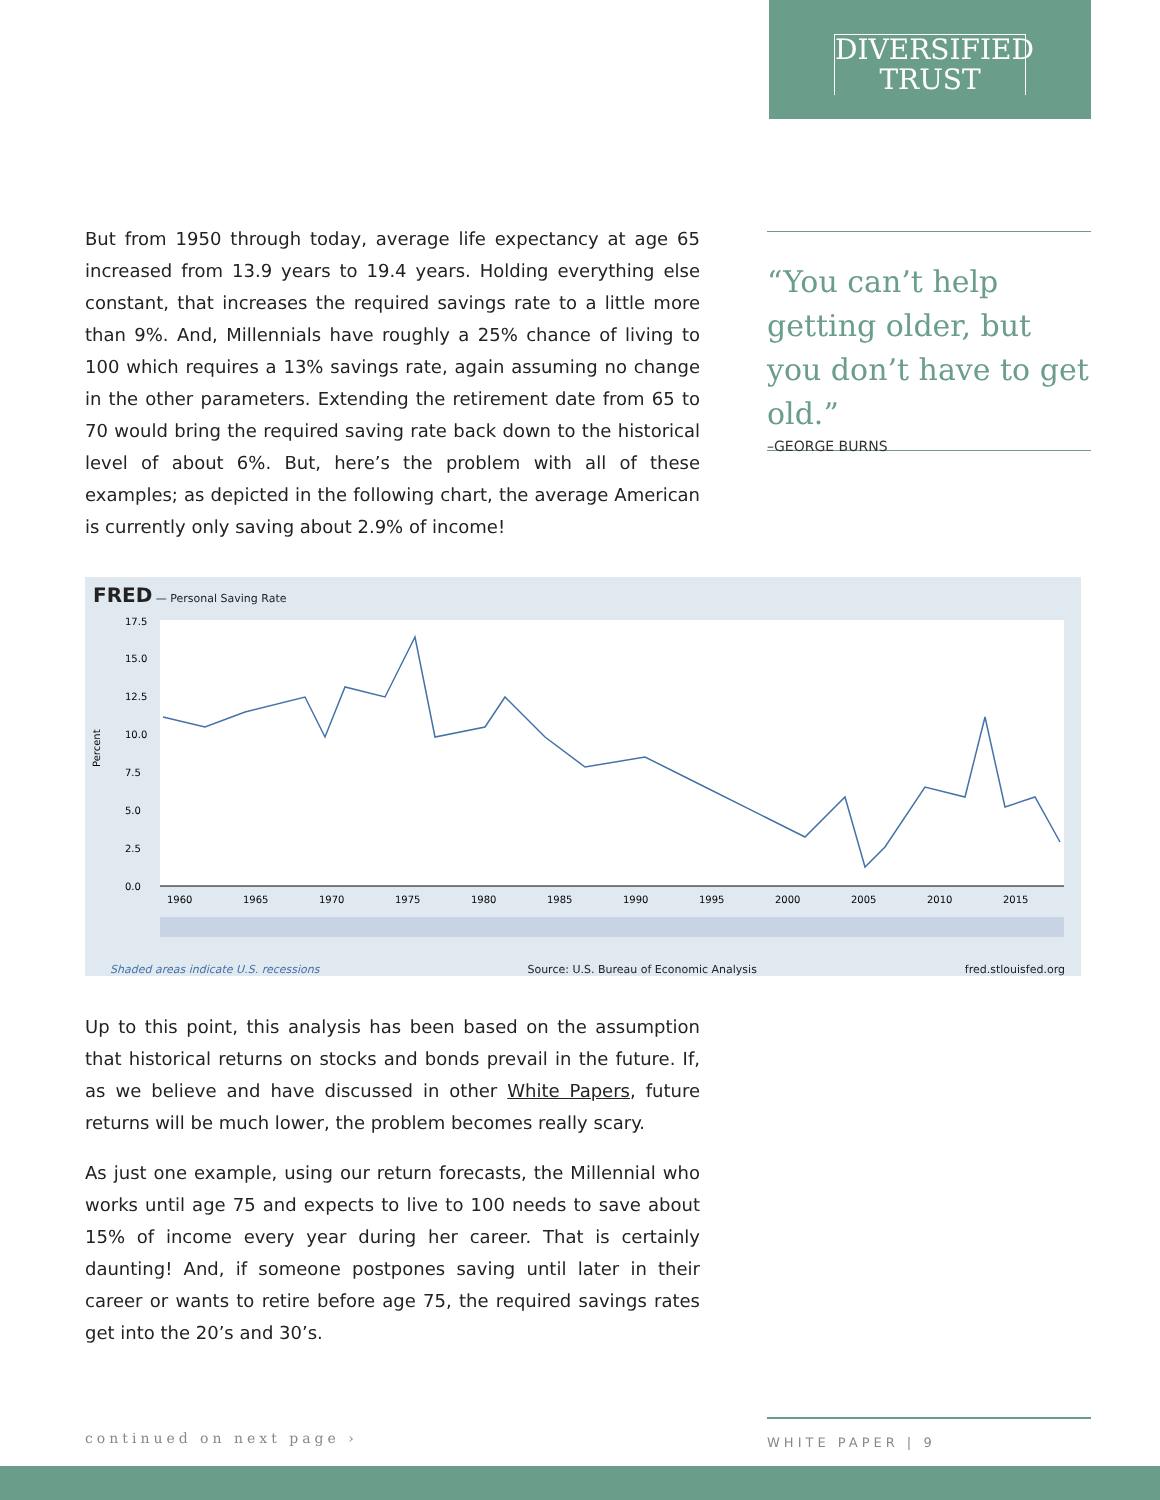DIVERSIFIED
TRUST
But from 1950 through today, average life expectancy at age 65 increased from 13.9 years to 19.4 years. Holding everything else constant, that increases the required savings rate to a little more than 9%. And, Millennials have roughly a 25% chance of living to 100 which requires a 13% savings rate, again assuming no change in the other parameters. Extending the retirement date from 65 to 70 would bring the required saving rate back down to the historical level of about 6%. But, here’s the problem with all of these examples; as depicted in the following chart, the average American is currently only saving about 2.9% of income!
“You can’t help getting older, but you don’t have to get old.”
–GEORGE BURNS
FRED — Personal Saving Rate
Percent
17.5
15.0
12.5
10.0
7.5
5.0
2.5
0.0
1960
1965
1970
1975
1980
1985
1990
1995
2000
2005
2010
2015
Shaded areas indicate U.S. recessions Source: U.S. Bureau of Economic Analysis fred.stlouisfed.org
Up to this point, this analysis has been based on the assumption that historical returns on stocks and bonds prevail in the future. If, as we believe and have discussed in other White Papers, future returns will be much lower, the problem becomes really scary.
As just one example, using our return forecasts, the Millennial who works until age 75 and expects to live to 100 needs to save about 15% of income every year during her career. That is certainly daunting! And, if someone postpones saving until later in their career or wants to retire before age 75, the required savings rates get into the 20’s and 30’s.
continued on next page ›
WHITE PAPER | 9